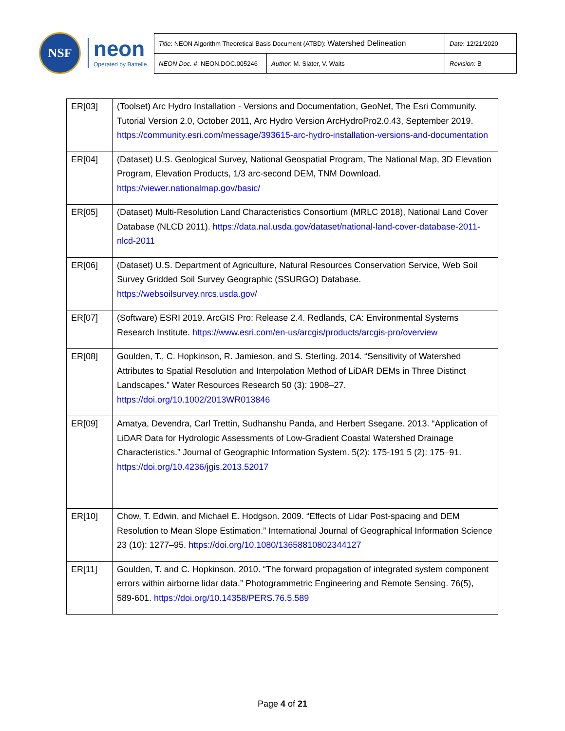NSF
neon
Operated by Battelle
| Title : NEON Algorithm Theoretical Basis Document (ATBD): Watershed Delineation | | Date : 12/21/2020 |
| NEON Doc. # : NEON.DOC.005246 | Author : M. Slater, V. Waits | Revision: B |
| ER[03] | (Toolset) Arc Hydro Installation - Versions and Documentation, GeoNet, The Esri Community. Tutorial Version 2.0, October 2011, Arc Hydro Version ArcHydroPro2.0.43, September 2019. https://community.esri.com/message/393615-arc-hydro-installation-versions-and-documentation |
| ER[04] | (Dataset) U.S. Geological Survey, National Geospatial Program, The National Map, 3D Elevation Program, Elevation Products, 1/3 arc-second DEM, TNM Download. https://viewer.nationalmap.gov/basic/ |
| ER[05] | (Dataset) Multi-Resolution Land Characteristics Consortium (MRLC 2018), National Land Cover Database (NLCD 2011). https://data.nal.usda.gov/dataset/national-land-cover-database-2011-nlcd-2011 |
| ER[06] | (Dataset) U.S. Department of Agriculture, Natural Resources Conservation Service, Web Soil Survey Gridded Soil Survey Geographic (SSURGO) Database. https://websoilsurvey.nrcs.usda.gov/ |
| ER[07] | (Software) ESRI 2019. ArcGIS Pro: Release 2.4. Redlands, CA: Environmental Systems Research Institute. https://www.esri.com/en-us/arcgis/products/arcgis-pro/overview |
| ER[08] | Goulden, T., C. Hopkinson, R. Jamieson, and S. Sterling. 2014. “Sensitivity of Watershed Attributes to Spatial Resolution and Interpolation Method of LiDAR DEMs in Three Distinct Landscapes.” Water Resources Research 50 (3): 1908–27. https://doi.org/10.1002/2013WR013846 |
| ER[09] | Amatya, Devendra, Carl Trettin, Sudhanshu Panda, and Herbert Ssegane. 2013. “Application of LiDAR Data for Hydrologic Assessments of Low-Gradient Coastal Watershed Drainage Characteristics.” Journal of Geographic Information System. 5(2): 175-191 5 (2): 175–91. https://doi.org/10.4236/jgis.2013.52017 |
| ER[10] | Chow, T. Edwin, and Michael E. Hodgson. 2009. “Effects of Lidar Post-spacing and DEM Resolution to Mean Slope Estimation.” International Journal of Geographical Information Science 23 (10): 1277–95. https://doi.org/10.1080/13658810802344127 |
| ER[11] | Goulden, T. and C. Hopkinson. 2010. “The forward propagation of integrated system component errors within airborne lidar data.” Photogrammetric Engineering and Remote Sensing. 76(5), 589-601. https://doi.org/10.14358/PERS.76.5.589 |
Page 4 of 21